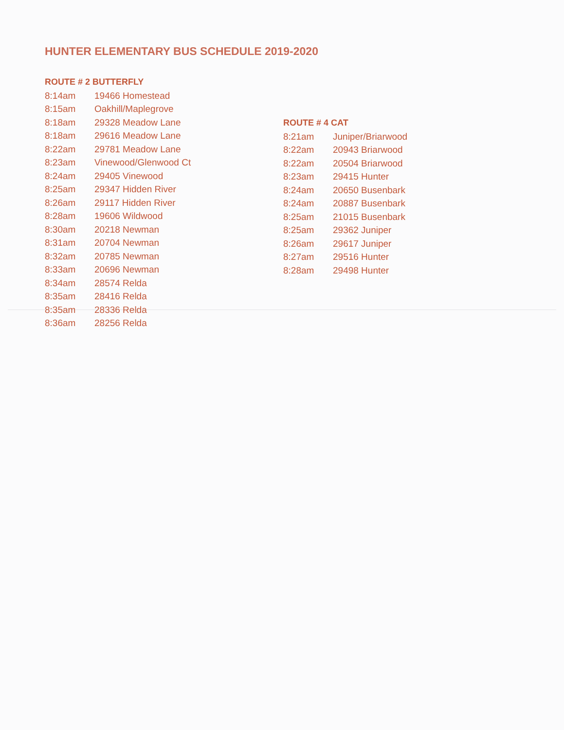HUNTER ELEMENTARY BUS SCHEDULE 2019-2020
ROUTE # 2 BUTTERFLY
| 8:14am | 19466 Homestead |
| 8:15am | Oakhill/Maplegrove |
| 8:18am | 29328 Meadow Lane |
| 8:18am | 29616 Meadow Lane |
| 8:22am | 29781 Meadow Lane |
| 8:23am | Vinewood/Glenwood Ct |
| 8:24am | 29405 Vinewood |
| 8:25am | 29347 Hidden River |
| 8:26am | 29117 Hidden River |
| 8:28am | 19606 Wildwood |
| 8:30am | 20218 Newman |
| 8:31am | 20704 Newman |
| 8:32am | 20785 Newman |
| 8:33am | 20696 Newman |
| 8:34am | 28574 Relda |
| 8:35am | 28416 Relda |
| 8:35am | 28336 Relda |
| 8:36am | 28256 Relda |
ROUTE # 4 CAT
| 8:21am | Juniper/Briarwood |
| 8:22am | 20943 Briarwood |
| 8:22am | 20504 Briarwood |
| 8:23am | 29415 Hunter |
| 8:24am | 20650 Busenbark |
| 8:24am | 20887 Busenbark |
| 8:25am | 21015 Busenbark |
| 8:25am | 29362 Juniper |
| 8:26am | 29617 Juniper |
| 8:27am | 29516 Hunter |
| 8:28am | 29498 Hunter |